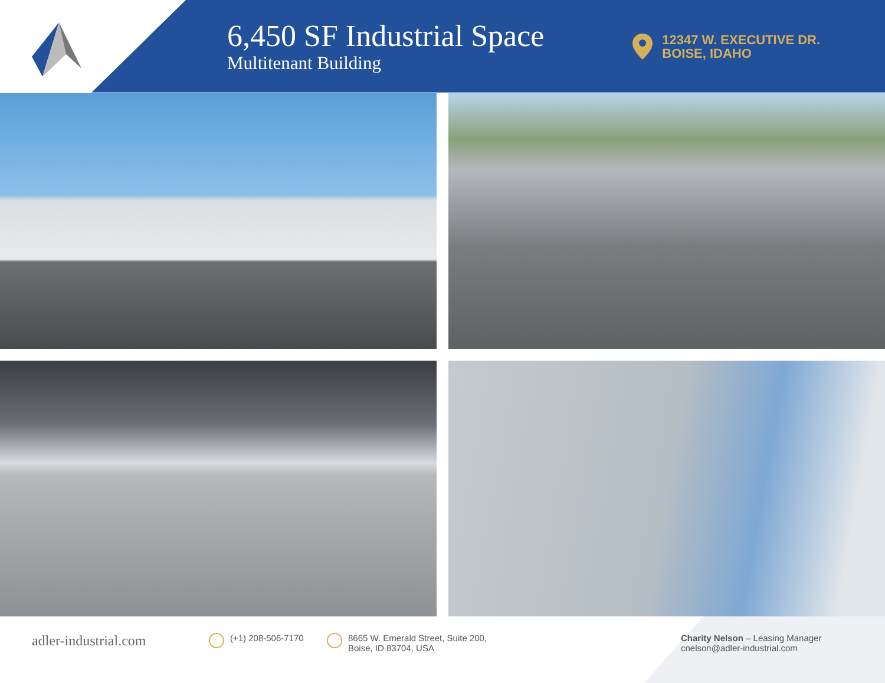6,450 SF Industrial Space
Multitenant Building
12347 W. EXECUTIVE DR.
BOISE, IDAHO
adler-industrial.com
(+1) 208-506-7170 8665 W. Emerald Street, Suite 200,
Boise, ID 83704, USA
Charity Nelson – Leasing Manager
cnelson@adler-industrial.com